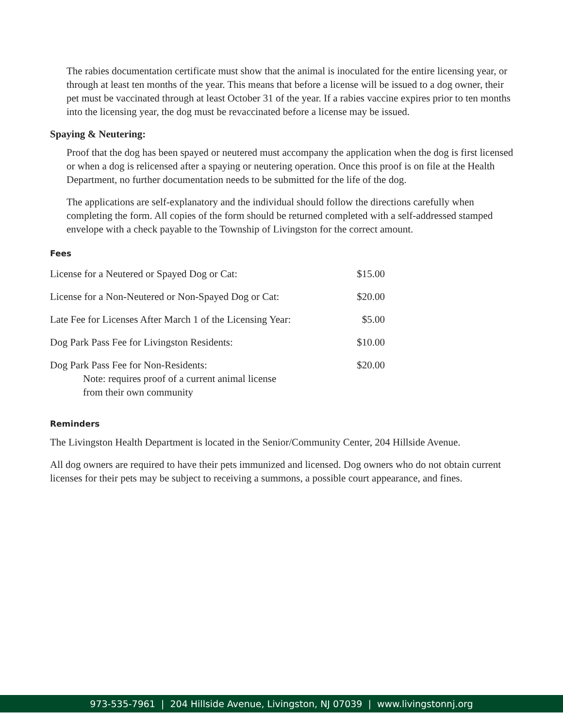The rabies documentation certificate must show that the animal is inoculated for the entire licensing year, or through at least ten months of the year. This means that before a license will be issued to a dog owner, their pet must be vaccinated through at least October 31 of the year. If a rabies vaccine expires prior to ten months into the licensing year, the dog must be revaccinated before a license may be issued.
Spaying & Neutering:
Proof that the dog has been spayed or neutered must accompany the application when the dog is first licensed or when a dog is relicensed after a spaying or neutering operation. Once this proof is on file at the Health Department, no further documentation needs to be submitted for the life of the dog.
The applications are self-explanatory and the individual should follow the directions carefully when completing the form. All copies of the form should be returned completed with a self-addressed stamped envelope with a check payable to the Township of Livingston for the correct amount.
Fees
| License for a Neutered or Spayed Dog or Cat: | $15.00 |
| License for a Non-Neutered or Non-Spayed Dog or Cat: | $20.00 |
| Late Fee for Licenses After March 1 of the Licensing Year: | $5.00 |
| Dog Park Pass Fee for Livingston Residents: | $10.00 |
| Dog Park Pass Fee for Non-Residents: Note: requires proof of a current animal license from their own community | $20.00 |
Reminders
The Livingston Health Department is located in the Senior/Community Center, 204 Hillside Avenue.
All dog owners are required to have their pets immunized and licensed. Dog owners who do not obtain current licenses for their pets may be subject to receiving a summons, a possible court appearance, and fines.
973-535-7961 | 204 Hillside Avenue, Livingston, NJ 07039 | www.livingstonnj.org